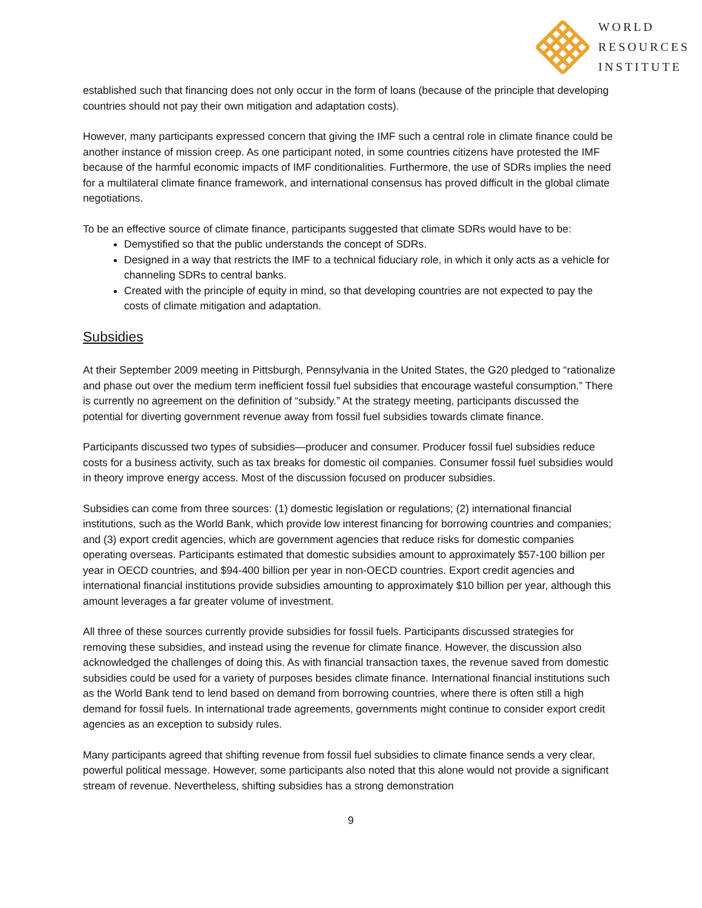WORLD
RESOURCES
INSTITUTE
established such that financing does not only occur in the form of loans (because of the principle that developing countries should not pay their own mitigation and adaptation costs).
However, many participants expressed concern that giving the IMF such a central role in climate finance could be another instance of mission creep. As one participant noted, in some countries citizens have protested the IMF because of the harmful economic impacts of IMF conditionalities. Furthermore, the use of SDRs implies the need for a multilateral climate finance framework, and international consensus has proved difficult in the global climate negotiations.
To be an effective source of climate finance, participants suggested that climate SDRs would have to be:
Demystified so that the public understands the concept of SDRs.
Designed in a way that restricts the IMF to a technical fiduciary role, in which it only acts as a vehicle for channeling SDRs to central banks.
Created with the principle of equity in mind, so that developing countries are not expected to pay the costs of climate mitigation and adaptation.
Subsidies
At their September 2009 meeting in Pittsburgh, Pennsylvania in the United States, the G20 pledged to “rationalize and phase out over the medium term inefficient fossil fuel subsidies that encourage wasteful consumption.” There is currently no agreement on the definition of “subsidy.” At the strategy meeting, participants discussed the potential for diverting government revenue away from fossil fuel subsidies towards climate finance.
Participants discussed two types of subsidies—producer and consumer. Producer fossil fuel subsidies reduce costs for a business activity, such as tax breaks for domestic oil companies. Consumer fossil fuel subsidies would in theory improve energy access. Most of the discussion focused on producer subsidies.
Subsidies can come from three sources: (1) domestic legislation or regulations; (2) international financial institutions, such as the World Bank, which provide low interest financing for borrowing countries and companies; and (3) export credit agencies, which are government agencies that reduce risks for domestic companies operating overseas. Participants estimated that domestic subsidies amount to approximately $57-100 billion per year in OECD countries, and $94-400 billion per year in non-OECD countries. Export credit agencies and international financial institutions provide subsidies amounting to approximately $10 billion per year, although this amount leverages a far greater volume of investment.
All three of these sources currently provide subsidies for fossil fuels. Participants discussed strategies for removing these subsidies, and instead using the revenue for climate finance. However, the discussion also acknowledged the challenges of doing this. As with financial transaction taxes, the revenue saved from domestic subsidies could be used for a variety of purposes besides climate finance. International financial institutions such as the World Bank tend to lend based on demand from borrowing countries, where there is often still a high demand for fossil fuels. In international trade agreements, governments might continue to consider export credit agencies as an exception to subsidy rules.
Many participants agreed that shifting revenue from fossil fuel subsidies to climate finance sends a very clear, powerful political message. However, some participants also noted that this alone would not provide a significant stream of revenue. Nevertheless, shifting subsidies has a strong demonstration
9